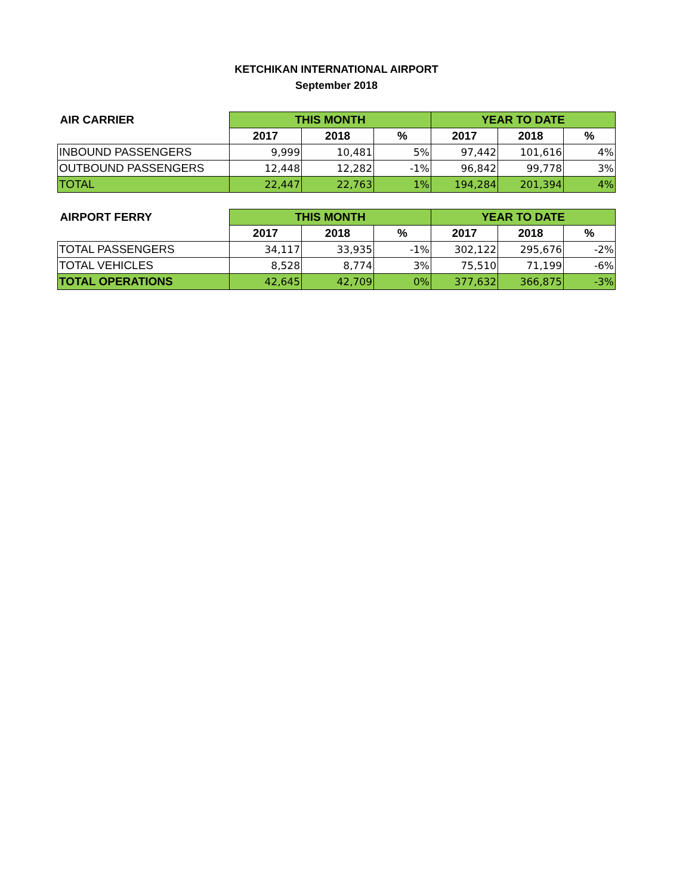KETCHIKAN INTERNATIONAL AIRPORT
September 2018
| AIR CARRIER | THIS MONTH | | | YEAR TO DATE | | |
| --- | --- | --- | --- | --- | --- | --- |
| | 2017 | 2018 | % | 2017 | 2018 | % |
| INBOUND PASSENGERS | 9,999 | 10,481 | 5% | 97,442 | 101,616 | 4% |
| OUTBOUND PASSENGERS | 12,448 | 12,282 | -1% | 96,842 | 99,778 | 3% |
| TOTAL | 22,447 | 22,763 | 1% | 194,284 | 201,394 | 4% |
| AIRPORT FERRY | THIS MONTH | | | YEAR TO DATE | | |
| --- | --- | --- | --- | --- | --- | --- |
| | 2017 | 2018 | % | 2017 | 2018 | % |
| TOTAL PASSENGERS | 34,117 | 33,935 | -1% | 302,122 | 295,676 | -2% |
| TOTAL VEHICLES | 8,528 | 8,774 | 3% | 75,510 | 71,199 | -6% |
| TOTAL OPERATIONS | 42,645 | 42,709 | 0% | 377,632 | 366,875 | -3% |